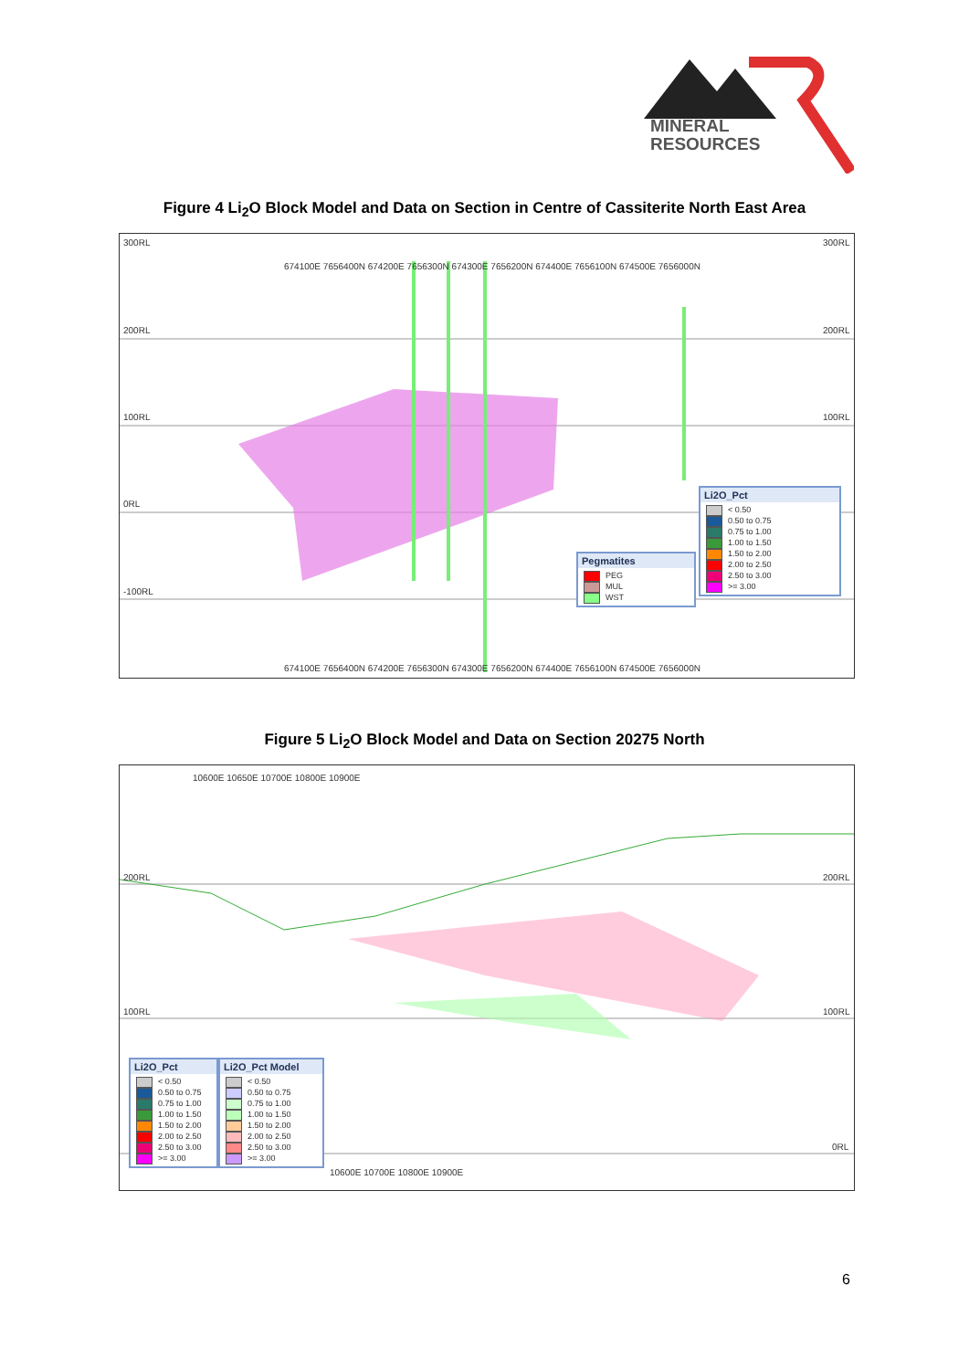MINERAL
RESOURCES
Figure 4 Li<sub>2</sub>O Block Model and Data on Section in Centre of Cassiterite North East Area
300RL
200RL
100RL
0RL
-100RL
300RL
200RL
100RL
674100E 7656400N 674200E 7656300N 674300E 7656200N 674400E 7656100N 674500E 7656000N
Pegmatites
PEG
MUL
WST
Li2O_Pct
< 0.50
0.50 to 0.75
0.75 to 1.00
1.00 to 1.50
1.50 to 2.00
2.00 to 2.50
2.50 to 3.00
>= 3.00
674100E 7656400N 674200E 7656300N 674300E 7656200N 674400E 7656100N 674500E 7656000N
Figure 5 Li<sub>2</sub>O Block Model and Data on Section 20275 North
200RL
100RL
200RL
100RL
0RL
10600E 10650E 10700E 10800E 10900E
Li2O_Pct
< 0.50
0.50 to 0.75
0.75 to 1.00
1.00 to 1.50
1.50 to 2.00
2.00 to 2.50
2.50 to 3.00
>= 3.00
Li2O_Pct Model
< 0.50
0.50 to 0.75
0.75 to 1.00
1.00 to 1.50
1.50 to 2.00
2.00 to 2.50
2.50 to 3.00
>= 3.00
10600E 10700E 10800E 10900E
6